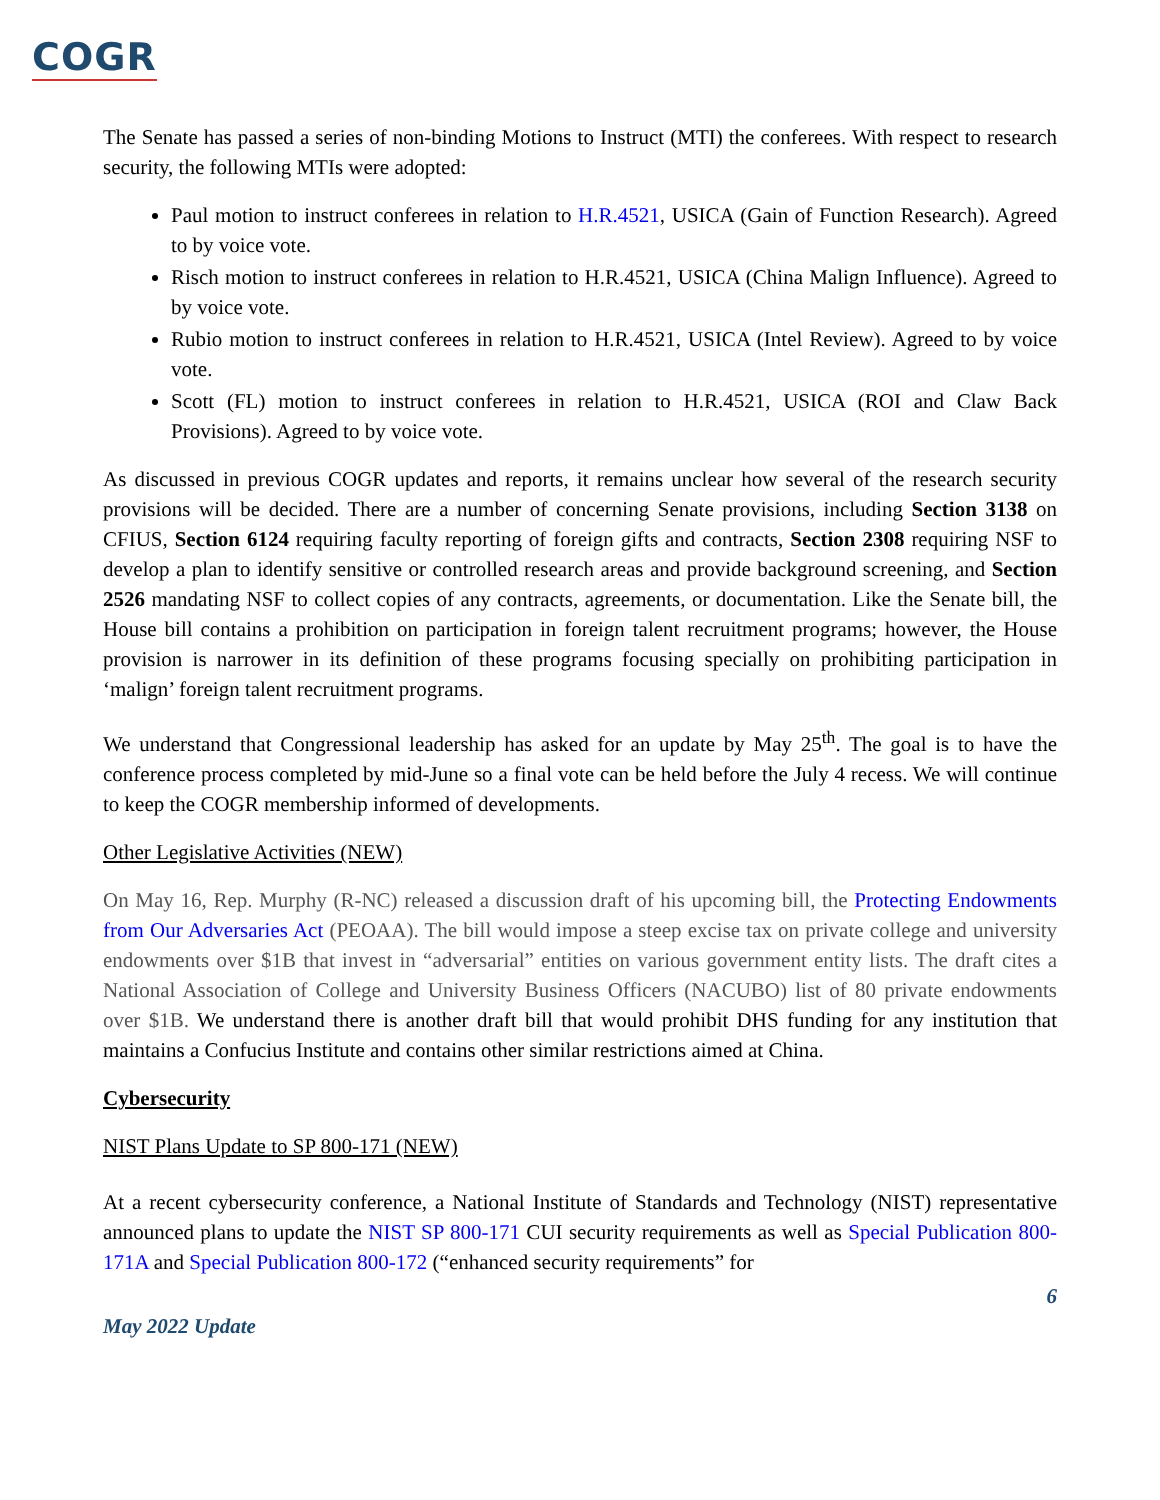COGR
The Senate has passed a series of non-binding Motions to Instruct (MTI) the conferees. With respect to research security, the following MTIs were adopted:
Paul motion to instruct conferees in relation to H.R.4521, USICA (Gain of Function Research). Agreed to by voice vote.
Risch motion to instruct conferees in relation to H.R.4521, USICA (China Malign Influence). Agreed to by voice vote.
Rubio motion to instruct conferees in relation to H.R.4521, USICA (Intel Review). Agreed to by voice vote.
Scott (FL) motion to instruct conferees in relation to H.R.4521, USICA (ROI and Claw Back Provisions). Agreed to by voice vote.
As discussed in previous COGR updates and reports, it remains unclear how several of the research security provisions will be decided. There are a number of concerning Senate provisions, including Section 3138 on CFIUS, Section 6124 requiring faculty reporting of foreign gifts and contracts, Section 2308 requiring NSF to develop a plan to identify sensitive or controlled research areas and provide background screening, and Section 2526 mandating NSF to collect copies of any contracts, agreements, or documentation. Like the Senate bill, the House bill contains a prohibition on participation in foreign talent recruitment programs; however, the House provision is narrower in its definition of these programs focusing specially on prohibiting participation in ‘malign’ foreign talent recruitment programs.
We understand that Congressional leadership has asked for an update by May 25<sup>th</sup>. The goal is to have the conference process completed by mid-June so a final vote can be held before the July 4 recess. We will continue to keep the COGR membership informed of developments.
Other Legislative Activities (NEW)
On May 16, Rep. Murphy (R-NC) released a discussion draft of his upcoming bill, the Protecting Endowments from Our Adversaries Act (PEOAA). The bill would impose a steep excise tax on private college and university endowments over $1B that invest in “adversarial” entities on various government entity lists. The draft cites a National Association of College and University Business Officers (NACUBO) list of 80 private endowments over $1B. We understand there is another draft bill that would prohibit DHS funding for any institution that maintains a Confucius Institute and contains other similar restrictions aimed at China.
Cybersecurity
NIST Plans Update to SP 800-171 (NEW)
At a recent cybersecurity conference, a National Institute of Standards and Technology (NIST) representative announced plans to update the NIST SP 800-171 CUI security requirements as well as Special Publication 800-171A and Special Publication 800-172 (“enhanced security requirements” for
6
May 2022 Update